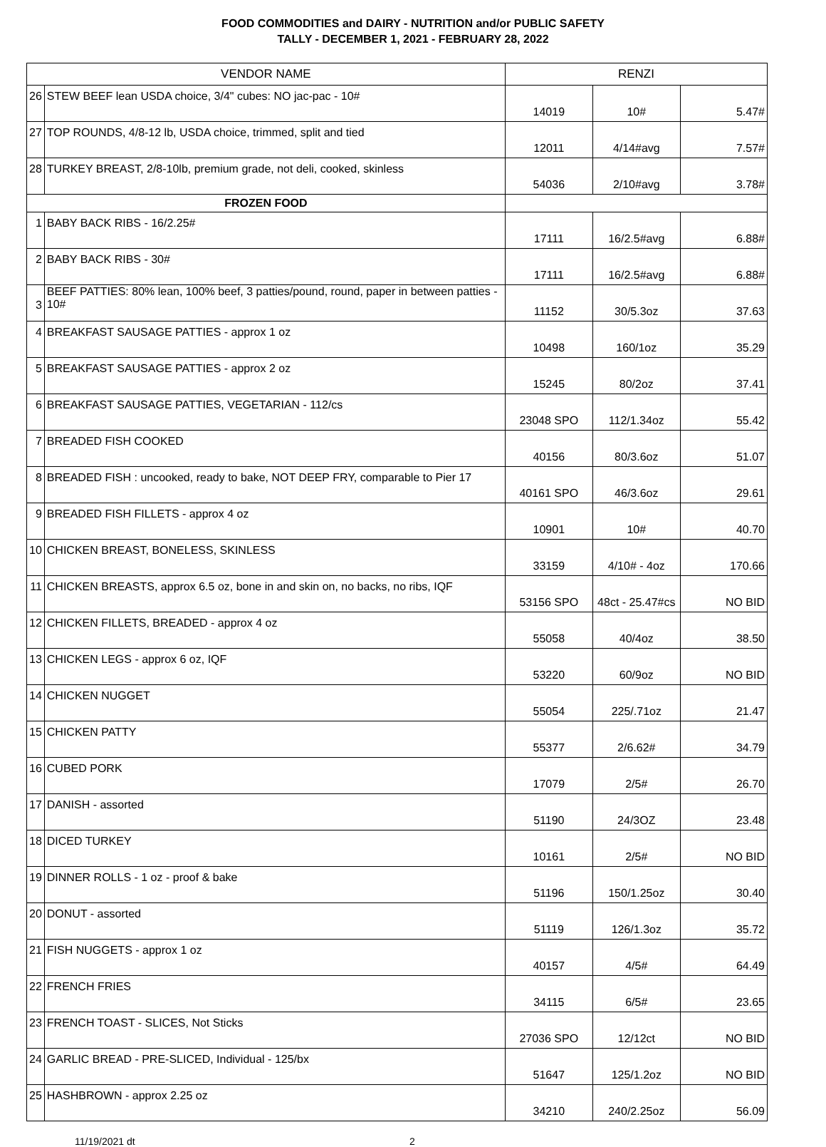FOOD COMMODITIES and DAIRY - NUTRITION and/or PUBLIC SAFETY
TALLY - DECEMBER 1, 2021 - FEBRUARY 28, 2022
| VENDOR NAME | | RENZI | | |
| --- | --- | --- | --- | --- |
| 26 | STEW BEEF lean USDA choice, 3/4" cubes: NO jac-pac - 10# | 14019 | 10# | 5.47# |
| 27 | TOP ROUNDS, 4/8-12 lb, USDA choice, trimmed, split and tied | 12011 | 4/14#avg | 7.57# |
| 28 | TURKEY BREAST, 2/8-10lb, premium grade, not deli, cooked, skinless | 54036 | 2/10#avg | 3.78# |
| FROZEN FOOD | | | | |
| 1 | BABY BACK RIBS - 16/2.25# | 17111 | 16/2.5#avg | 6.88# |
| 2 | BABY BACK RIBS - 30# | 17111 | 16/2.5#avg | 6.88# |
| 3 | BEEF PATTIES: 80% lean, 100% beef, 3 patties/pound, round, paper in between patties - 10# | 11152 | 30/5.3oz | 37.63 |
| 4 | BREAKFAST SAUSAGE PATTIES - approx 1 oz | 10498 | 160/1oz | 35.29 |
| 5 | BREAKFAST SAUSAGE PATTIES - approx 2 oz | 15245 | 80/2oz | 37.41 |
| 6 | BREAKFAST SAUSAGE PATTIES, VEGETARIAN - 112/cs | 23048 SPO | 112/1.34oz | 55.42 |
| 7 | BREADED FISH COOKED | 40156 | 80/3.6oz | 51.07 |
| 8 | BREADED FISH : uncooked, ready to bake, NOT DEEP FRY, comparable to Pier 17 | 40161 SPO | 46/3.6oz | 29.61 |
| 9 | BREADED FISH FILLETS - approx 4 oz | 10901 | 10# | 40.70 |
| 10 | CHICKEN BREAST, BONELESS, SKINLESS | 33159 | 4/10# - 4oz | 170.66 |
| 11 | CHICKEN BREASTS, approx 6.5 oz, bone in and skin on, no backs, no ribs, IQF | 53156 SPO | 48ct - 25.47#cs | NO BID |
| 12 | CHICKEN FILLETS, BREADED - approx 4 oz | 55058 | 40/4oz | 38.50 |
| 13 | CHICKEN LEGS - approx 6 oz, IQF | 53220 | 60/9oz | NO BID |
| 14 | CHICKEN NUGGET | 55054 | 225/.71oz | 21.47 |
| 15 | CHICKEN PATTY | 55377 | 2/6.62# | 34.79 |
| 16 | CUBED PORK | 17079 | 2/5# | 26.70 |
| 17 | DANISH - assorted | 51190 | 24/3OZ | 23.48 |
| 18 | DICED TURKEY | 10161 | 2/5# | NO BID |
| 19 | DINNER ROLLS - 1 oz - proof & bake | 51196 | 150/1.25oz | 30.40 |
| 20 | DONUT - assorted | 51119 | 126/1.3oz | 35.72 |
| 21 | FISH NUGGETS - approx 1 oz | 40157 | 4/5# | 64.49 |
| 22 | FRENCH FRIES | 34115 | 6/5# | 23.65 |
| 23 | FRENCH TOAST - SLICES, Not Sticks | 27036 SPO | 12/12ct | NO BID |
| 24 | GARLIC BREAD - PRE-SLICED, Individual - 125/bx | 51647 | 125/1.2oz | NO BID |
| 25 | HASHBROWN - approx 2.25 oz | 34210 | 240/2.25oz | 56.09 |
11/19/2021 dt 2